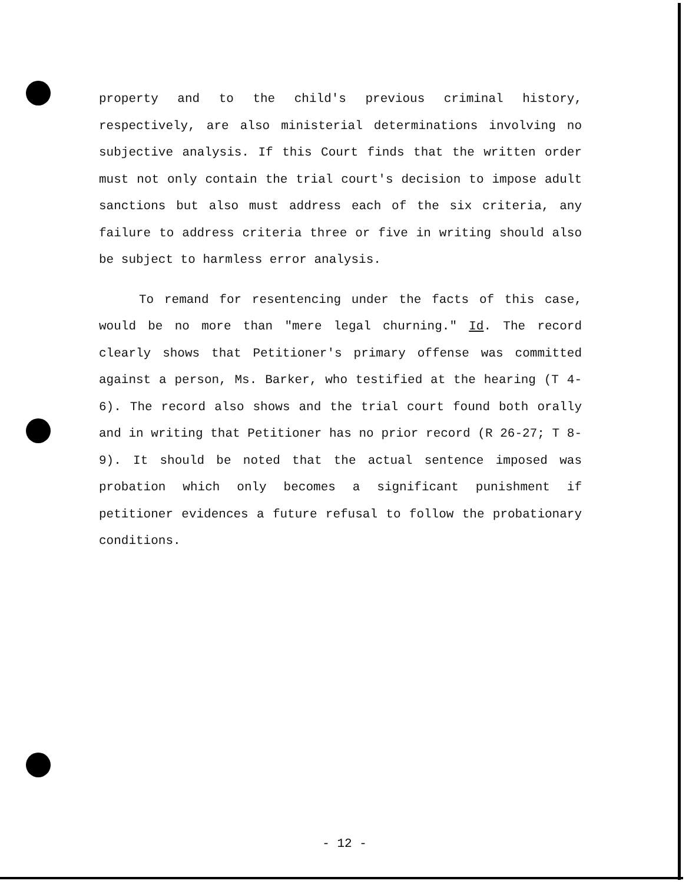property and to the child's previous criminal history, respectively, are also ministerial determinations involving no subjective analysis. If this Court finds that the written order must not only contain the trial court's decision to impose adult sanctions but also must address each of the six criteria, any failure to address criteria three or five in writing should also be subject to harmless error analysis.
To remand for resentencing under the facts of this case, would be no more than "mere legal churning." Id. The record clearly shows that Petitioner's primary offense was committed against a person, Ms. Barker, who testified at the hearing (T 4-6). The record also shows and the trial court found both orally and in writing that Petitioner has no prior record (R 26-27; T 8-9). It should be noted that the actual sentence imposed was probation which only becomes a significant punishment if petitioner evidences a future refusal to follow the probationary conditions.
- 12 -